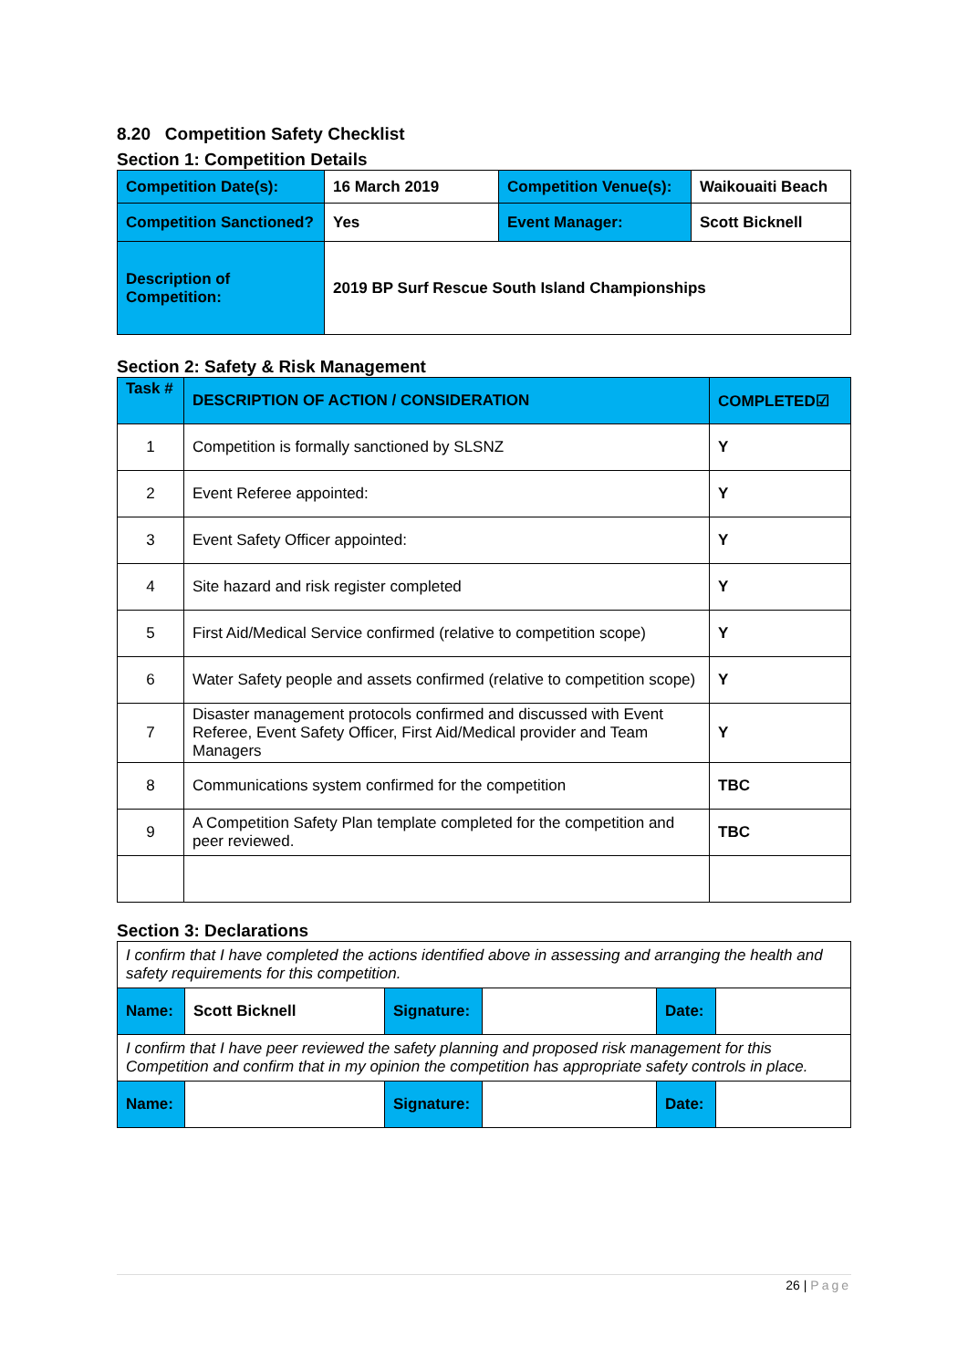8.20 Competition Safety Checklist
Section 1: Competition Details
| Competition Date(s): | 16 March 2019 | Competition Venue(s): | Waikouaiti Beach |
| Competition Sanctioned? | Yes | Event Manager: | Scott Bicknell |
| Description of Competition: | 2019 BP Surf Rescue South Island Championships | | |
Section 2: Safety & Risk Management
| Task # | DESCRIPTION OF ACTION / CONSIDERATION | COMPLETED☑ |
| --- | --- | --- |
| 1 | Competition is formally sanctioned by SLSNZ | Y |
| 2 | Event Referee appointed: | Y |
| 3 | Event Safety Officer appointed: | Y |
| 4 | Site hazard and risk register completed | Y |
| 5 | First Aid/Medical Service confirmed (relative to competition scope) | Y |
| 6 | Water Safety people and assets confirmed (relative to competition scope) | Y |
| 7 | Disaster management protocols confirmed and discussed with Event Referee, Event Safety Officer, First Aid/Medical provider and Team Managers | Y |
| 8 | Communications system confirmed for the competition | TBC |
| 9 | A Competition Safety Plan template completed for the competition and peer reviewed. | TBC |
Section 3: Declarations
| I confirm that I have completed the actions identified above in assessing and arranging the health and safety requirements for this competition. | | | | | |
| Name: | Scott Bicknell | Signature: | | Date: | |
| I confirm that I have peer reviewed the safety planning and proposed risk management for this Competition and confirm that in my opinion the competition has appropriate safety controls in place. | | | | | |
| Name: | | Signature: | | Date: | |
26 | Page